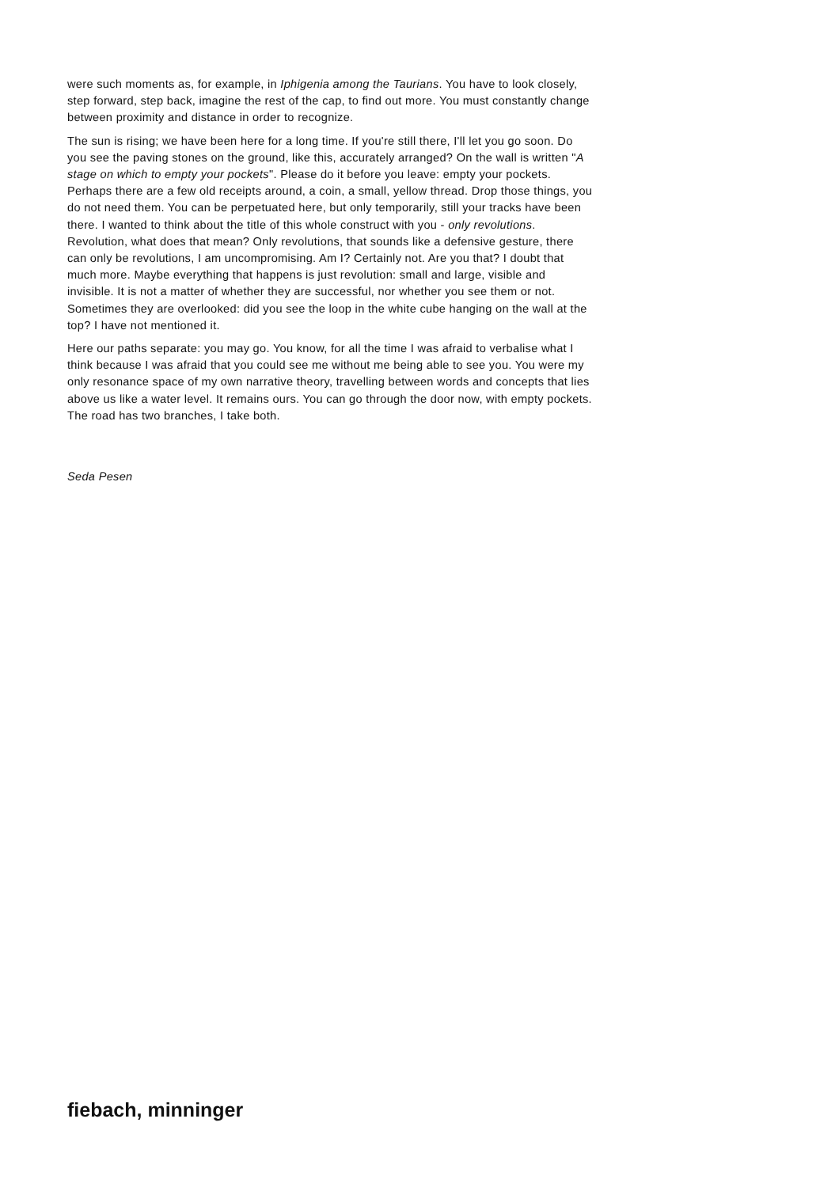were such moments as, for example, in Iphigenia among the Taurians. You have to look closely, step forward, step back, imagine the rest of the cap, to find out more. You must constantly change between proximity and distance in order to recognize.
The sun is rising; we have been here for a long time. If you're still there, I'll let you go soon. Do you see the paving stones on the ground, like this, accurately arranged? On the wall is written "A stage on which to empty your pockets". Please do it before you leave: empty your pockets. Perhaps there are a few old receipts around, a coin, a small, yellow thread. Drop those things, you do not need them. You can be perpetuated here, but only temporarily, still your tracks have been there. I wanted to think about the title of this whole construct with you - only revolutions. Revolution, what does that mean? Only revolutions, that sounds like a defensive gesture, there can only be revolutions, I am uncompromising. Am I? Certainly not. Are you that? I doubt that much more. Maybe everything that happens is just revolution: small and large, visible and invisible. It is not a matter of whether they are successful, nor whether you see them or not. Sometimes they are overlooked: did you see the loop in the white cube hanging on the wall at the top? I have not mentioned it.
Here our paths separate: you may go. You know, for all the time I was afraid to verbalise what I think because I was afraid that you could see me without me being able to see you. You were my only resonance space of my own narrative theory, travelling between words and concepts that lies above us like a water level. It remains ours. You can go through the door now, with empty pockets. The road has two branches, I take both.
Seda Pesen
fiebach, minninger